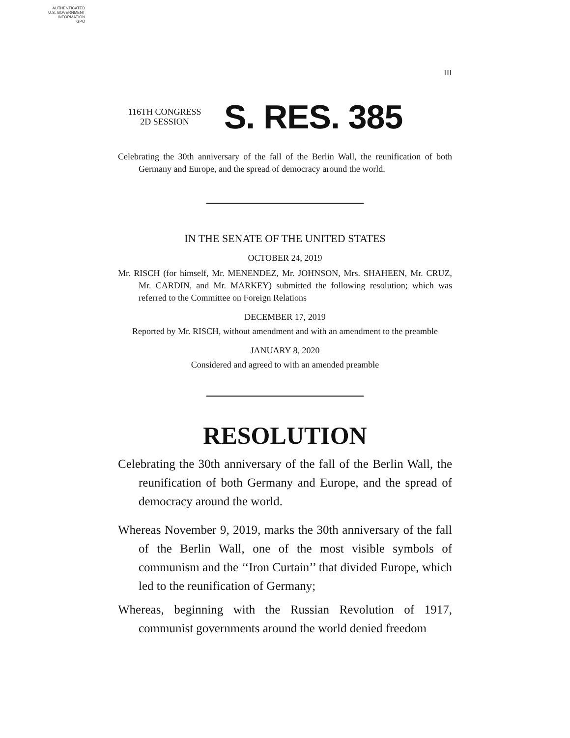AUTHENTICATED
U.S. GOVERNMENT
INFORMATION
GPO
III
116TH CONGRESS
2D SESSION
S. RES. 385
Celebrating the 30th anniversary of the fall of the Berlin Wall, the reunification of both Germany and Europe, and the spread of democracy around the world.
IN THE SENATE OF THE UNITED STATES
OCTOBER 24, 2019
Mr. RISCH (for himself, Mr. MENENDEZ, Mr. JOHNSON, Mrs. SHAHEEN, Mr. CRUZ, Mr. CARDIN, and Mr. MARKEY) submitted the following resolution; which was referred to the Committee on Foreign Relations
DECEMBER 17, 2019
Reported by Mr. RISCH, without amendment and with an amendment to the preamble
JANUARY 8, 2020
Considered and agreed to with an amended preamble
RESOLUTION
Celebrating the 30th anniversary of the fall of the Berlin Wall, the reunification of both Germany and Europe, and the spread of democracy around the world.
Whereas November 9, 2019, marks the 30th anniversary of the fall of the Berlin Wall, one of the most visible symbols of communism and the ‘‘Iron Curtain’’ that divided Europe, which led to the reunification of Germany;
Whereas, beginning with the Russian Revolution of 1917, communist governments around the world denied freedom